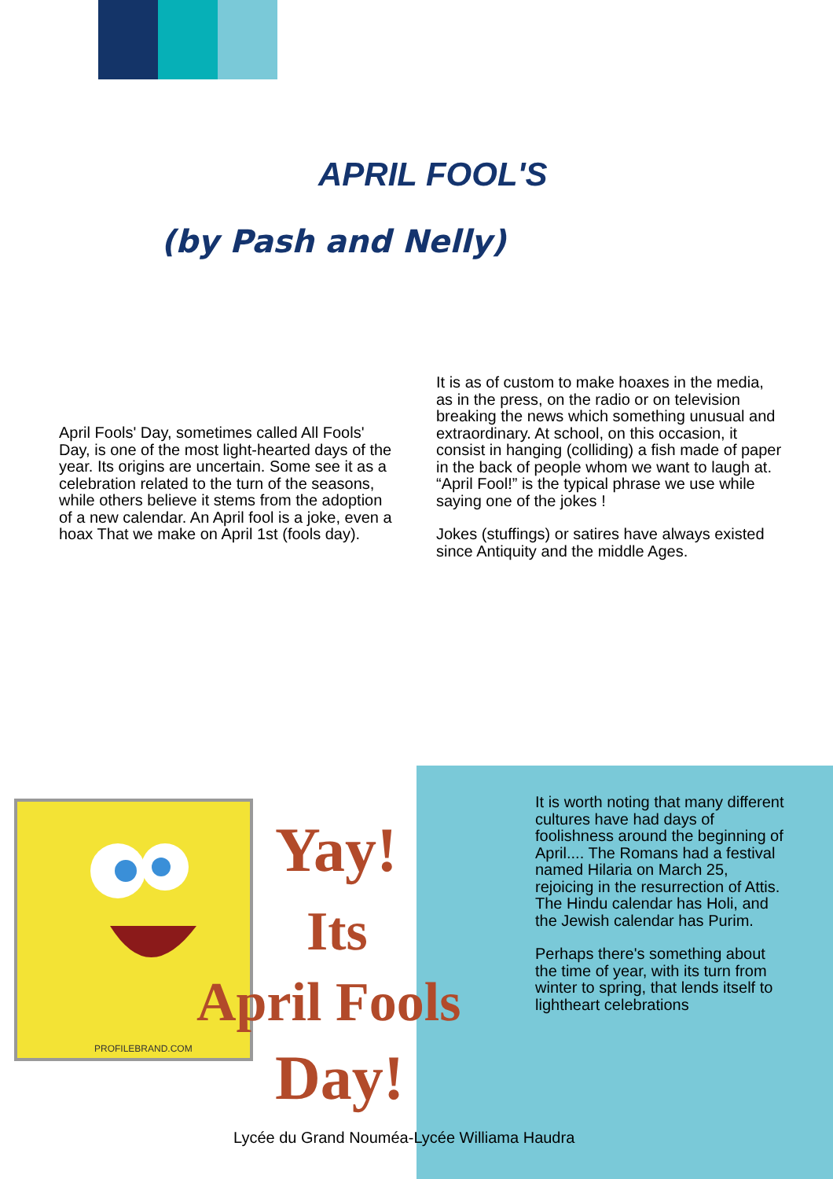APRIL FOOL'S
(by Pash and Nelly)
April Fools' Day, sometimes called All Fools' Day, is one of the most light-hearted days of the year. Its origins are uncertain. Some see it as a celebration related to the turn of the seasons, while others believe it stems from the adoption of a new calendar. An April fool is a joke, even a hoax That we make on April 1st (fools day).
It is as of custom to make hoaxes in the media, as in the press, on the radio or on television breaking the news which something unusual and extraordinary. At school, on this occasion, it consist in hanging (colliding) a fish made of paper in the back of people whom we want to laugh at. “April Fool!” is the typical phrase we use while saying one of the jokes !
Jokes (stuffings) or satires have always existed since Antiquity and the middle Ages.
Yay!
Its
April Fools
Day!
PROFILEBRAND.COM
It is worth noting that many different cultures have had days of foolishness around the beginning of April.... The Romans had a festival named Hilaria on March 25, rejoicing in the resurrection of Attis. The Hindu calendar has Holi, and the Jewish calendar has Purim.
Perhaps there's something about the time of year, with its turn from winter to spring, that lends itself to lightheart celebrations
Lycée du Grand Nouméa-Lycée Williama Haudra